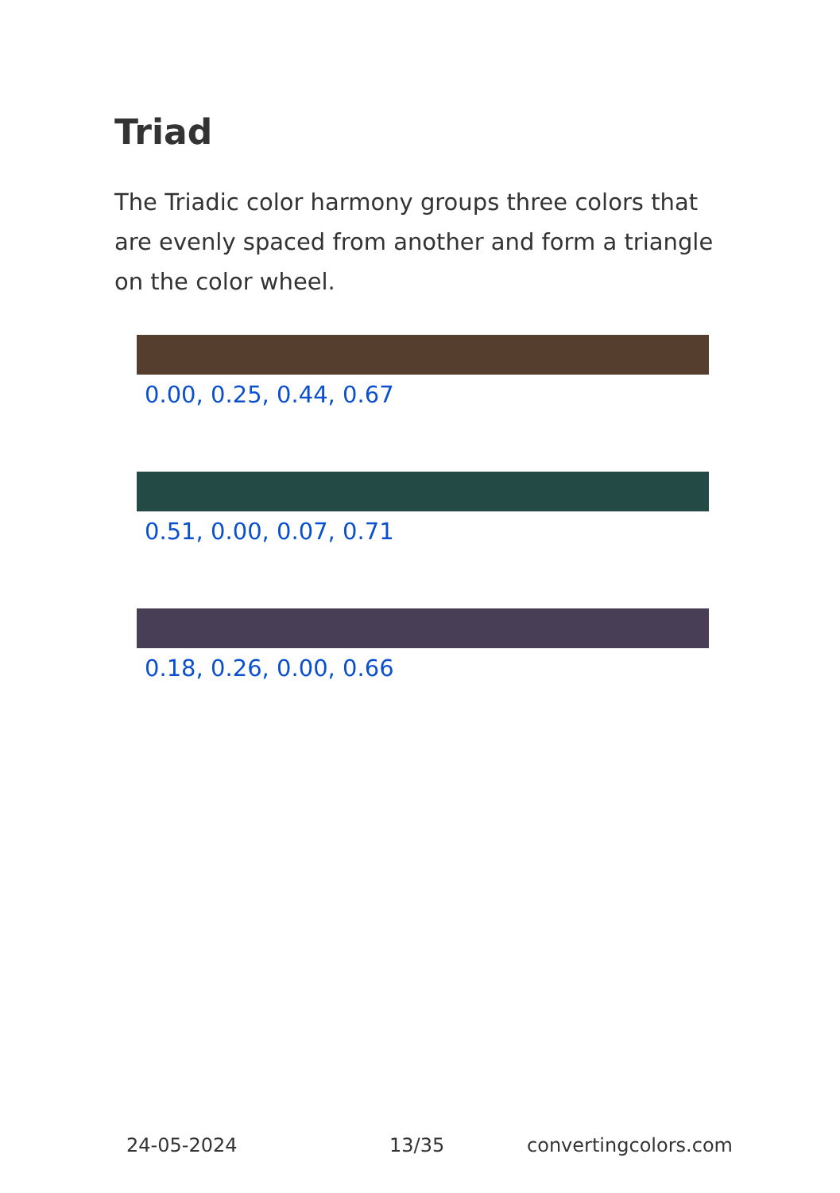Triad
The Triadic color harmony groups three colors that are evenly spaced from another and form a triangle on the color wheel.
0.00, 0.25, 0.44, 0.67
0.51, 0.00, 0.07, 0.71
0.18, 0.26, 0.00, 0.66
24-05-2024 13/35 convertingcolors.com